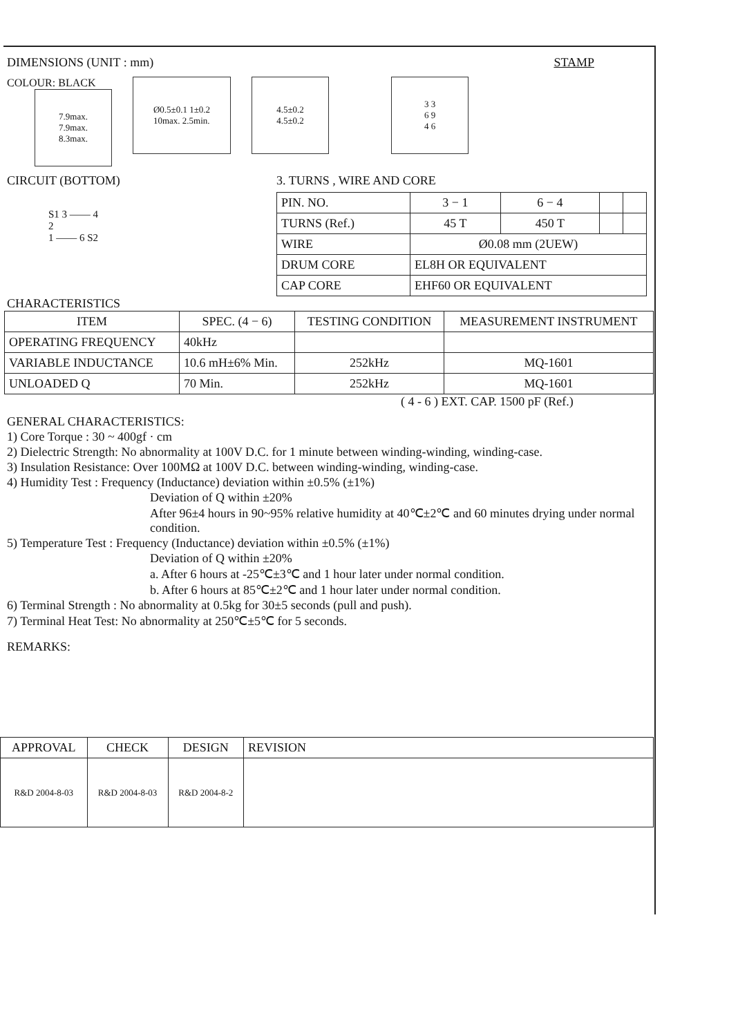DIMENSIONS (UNIT : mm) STAMP
COLOUR: BLACK
7.9max.
7.9max.
8.3max.
Ø0.5±0.1 1±0.2
10max. 2.5min.
4.5±0.2
4.5±0.2
3 3
6 9
4 6
CIRCUIT (BOTTOM)
S1 3 —— 4
2
1 —— 6 S2
3. TURNS , WIRE AND CORE
| PIN. NO. | 3 − 1 | 6 − 4 | | |
| TURNS (Ref.) | 45 T | 450 T | | |
| WIRE | Ø0.08 mm (2UEW) | | | |
| DRUM CORE | EL8H OR EQUIVALENT | | | |
| CAP CORE | EHF60 OR EQUIVALENT | | | |
CHARACTERISTICS
| ITEM | SPEC. (4 − 6) | TESTING CONDITION | MEASUREMENT INSTRUMENT |
| --- | --- | --- | --- |
| OPERATING FREQUENCY | 40kHz | | |
| VARIABLE INDUCTANCE | 10.6 mH±6% Min. | 252kHz | MQ-1601 |
| UNLOADED Q | 70 Min. | 252kHz | MQ-1601 |
( 4 - 6 ) EXT. CAP. 1500 pF (Ref.)
GENERAL CHARACTERISTICS:
1) Core Torque : 30 ~ 400gf · cm
2) Dielectric Strength: No abnormality at 100V D.C. for 1 minute between winding-winding, winding-case.
3) Insulation Resistance: Over 100MΩ at 100V D.C. between winding-winding, winding-case.
4) Humidity Test : Frequency (Inductance) deviation within ±0.5% (±1%)
Deviation of Q within ±20%
After 96±4 hours in 90~95% relative humidity at 40℃±2℃ and 60 minutes drying under normal condition.
5) Temperature Test : Frequency (Inductance) deviation within ±0.5% (±1%)
Deviation of Q within ±20%
a. After 6 hours at -25℃±3℃ and 1 hour later under normal condition.
b. After 6 hours at 85℃±2℃ and 1 hour later under normal condition.
6) Terminal Strength : No abnormality at 0.5kg for 30±5 seconds (pull and push).
7) Terminal Heat Test: No abnormality at 250℃±5℃ for 5 seconds.
REMARKS:
| APPROVAL | CHECK | DESIGN | REVISION |
| R&D 2004-8-03 | R&D 2004-8-03 | R&D 2004-8-2 | |